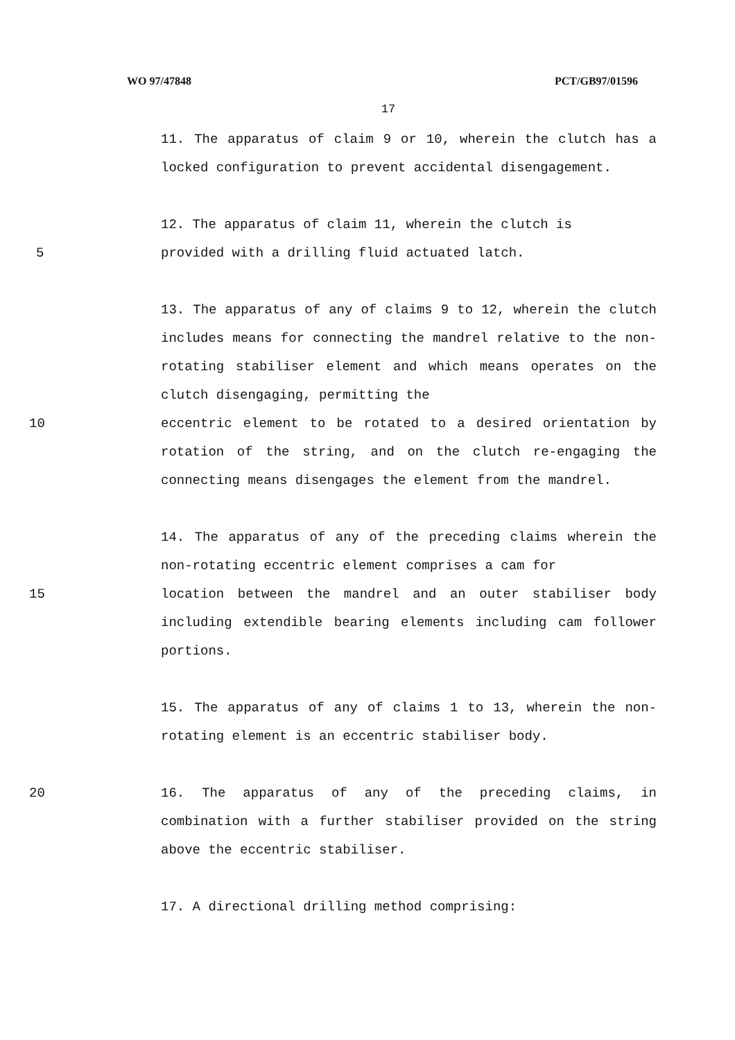WO 97/47848 PCT/GB97/01596
17
11. The apparatus of claim 9 or 10, wherein the clutch has a locked configuration to prevent accidental disengagement.
12. The apparatus of claim 11, wherein the clutch is
5 provided with a drilling fluid actuated latch.
13. The apparatus of any of claims 9 to 12, wherein the clutch includes means for connecting the mandrel relative to the non-rotating stabiliser element and which means operates on the clutch disengaging, permitting the
10 eccentric element to be rotated to a desired orientation by rotation of the string, and on the clutch re-engaging the connecting means disengages the element from the mandrel.
14. The apparatus of any of the preceding claims wherein the non-rotating eccentric element comprises a cam for
15 location between the mandrel and an outer stabiliser body including extendible bearing elements including cam follower portions.
15. The apparatus of any of claims 1 to 13, wherein the non-rotating element is an eccentric stabiliser body.
20 16. The apparatus of any of the preceding claims, in combination with a further stabiliser provided on the string above the eccentric stabiliser.
17. A directional drilling method comprising: